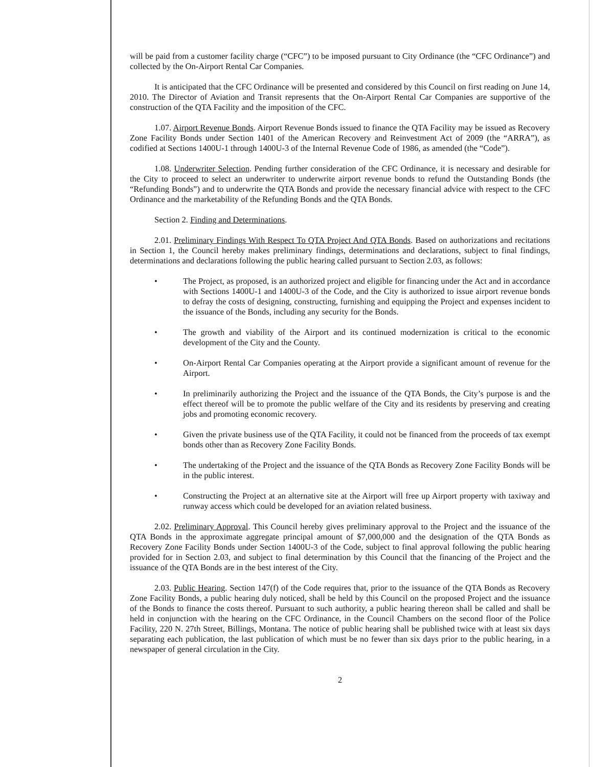will be paid from a customer facility charge (“CFC”) to be imposed pursuant to City Ordinance (the “CFC Ordinance”) and collected by the On-Airport Rental Car Companies.
It is anticipated that the CFC Ordinance will be presented and considered by this Council on first reading on June 14, 2010. The Director of Aviation and Transit represents that the On-Airport Rental Car Companies are supportive of the construction of the QTA Facility and the imposition of the CFC.
1.07. Airport Revenue Bonds. Airport Revenue Bonds issued to finance the QTA Facility may be issued as Recovery Zone Facility Bonds under Section 1401 of the American Recovery and Reinvestment Act of 2009 (the “ARRA”), as codified at Sections 1400U-1 through 1400U-3 of the Internal Revenue Code of 1986, as amended (the “Code”).
1.08. Underwriter Selection. Pending further consideration of the CFC Ordinance, it is necessary and desirable for the City to proceed to select an underwriter to underwrite airport revenue bonds to refund the Outstanding Bonds (the “Refunding Bonds”) and to underwrite the QTA Bonds and provide the necessary financial advice with respect to the CFC Ordinance and the marketability of the Refunding Bonds and the QTA Bonds.
Section 2. Finding and Determinations.
2.01. Preliminary Findings With Respect To QTA Project And QTA Bonds. Based on authorizations and recitations in Section 1, the Council hereby makes preliminary findings, determinations and declarations, subject to final findings, determinations and declarations following the public hearing called pursuant to Section 2.03, as follows:
• The Project, as proposed, is an authorized project and eligible for financing under the Act and in accordance with Sections 1400U-1 and 1400U-3 of the Code, and the City is authorized to issue airport revenue bonds to defray the costs of designing, constructing, furnishing and equipping the Project and expenses incident to the issuance of the Bonds, including any security for the Bonds.
• The growth and viability of the Airport and its continued modernization is critical to the economic development of the City and the County.
• On-Airport Rental Car Companies operating at the Airport provide a significant amount of revenue for the Airport.
• In preliminarily authorizing the Project and the issuance of the QTA Bonds, the City’s purpose is and the effect thereof will be to promote the public welfare of the City and its residents by preserving and creating jobs and promoting economic recovery.
• Given the private business use of the QTA Facility, it could not be financed from the proceeds of tax exempt bonds other than as Recovery Zone Facility Bonds.
• The undertaking of the Project and the issuance of the QTA Bonds as Recovery Zone Facility Bonds will be in the public interest.
• Constructing the Project at an alternative site at the Airport will free up Airport property with taxiway and runway access which could be developed for an aviation related business.
2.02. Preliminary Approval. This Council hereby gives preliminary approval to the Project and the issuance of the QTA Bonds in the approximate aggregate principal amount of $7,000,000 and the designation of the QTA Bonds as Recovery Zone Facility Bonds under Section 1400U-3 of the Code, subject to final approval following the public hearing provided for in Section 2.03, and subject to final determination by this Council that the financing of the Project and the issuance of the QTA Bonds are in the best interest of the City.
2.03. Public Hearing. Section 147(f) of the Code requires that, prior to the issuance of the QTA Bonds as Recovery Zone Facility Bonds, a public hearing duly noticed, shall be held by this Council on the proposed Project and the issuance of the Bonds to finance the costs thereof. Pursuant to such authority, a public hearing thereon shall be called and shall be held in conjunction with the hearing on the CFC Ordinance, in the Council Chambers on the second floor of the Police Facility, 220 N. 27th Street, Billings, Montana. The notice of public hearing shall be published twice with at least six days separating each publication, the last publication of which must be no fewer than six days prior to the public hearing, in a newspaper of general circulation in the City.
2